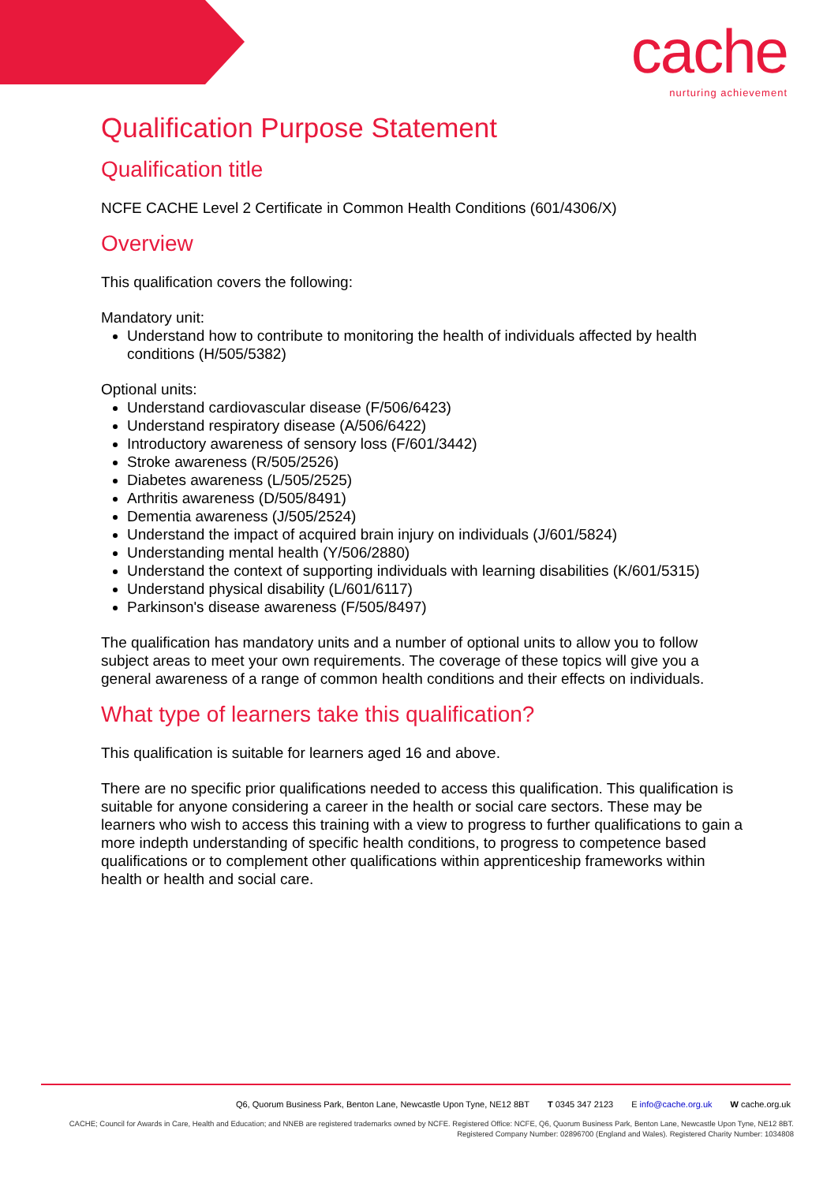cache
nurturing achievement
Qualification Purpose Statement
Qualification title
NCFE CACHE Level 2 Certificate in Common Health Conditions (601/4306/X)
Overview
This qualification covers the following:
Mandatory unit:
Understand how to contribute to monitoring the health of individuals affected by health conditions (H/505/5382)
Optional units:
Understand cardiovascular disease (F/506/6423)
Understand respiratory disease (A/506/6422)
Introductory awareness of sensory loss (F/601/3442)
Stroke awareness (R/505/2526)
Diabetes awareness (L/505/2525)
Arthritis awareness (D/505/8491)
Dementia awareness (J/505/2524)
Understand the impact of acquired brain injury on individuals (J/601/5824)
Understanding mental health (Y/506/2880)
Understand the context of supporting individuals with learning disabilities (K/601/5315)
Understand physical disability (L/601/6117)
Parkinson's disease awareness (F/505/8497)
The qualification has mandatory units and a number of optional units to allow you to follow subject areas to meet your own requirements. The coverage of these topics will give you a general awareness of a range of common health conditions and their effects on individuals.
What type of learners take this qualification?
This qualification is suitable for learners aged 16 and above.
There are no specific prior qualifications needed to access this qualification. This qualification is suitable for anyone considering a career in the health or social care sectors. These may be learners who wish to access this training with a view to progress to further qualifications to gain a more indepth understanding of specific health conditions, to progress to competence based qualifications or to complement other qualifications within apprenticeship frameworks within health or health and social care.
Q6, Quorum Business Park, Benton Lane, Newcastle Upon Tyne, NE12 8BT T 0345 347 2123 E info@cache.org.uk W cache.org.uk
CACHE; Council for Awards in Care, Health and Education; and NNEB are registered trademarks owned by NCFE. Registered Office: NCFE, Q6, Quorum Business Park, Benton Lane, Newcastle Upon Tyne, NE12 8BT.
Registered Company Number: 02896700 (England and Wales). Registered Charity Number: 1034808